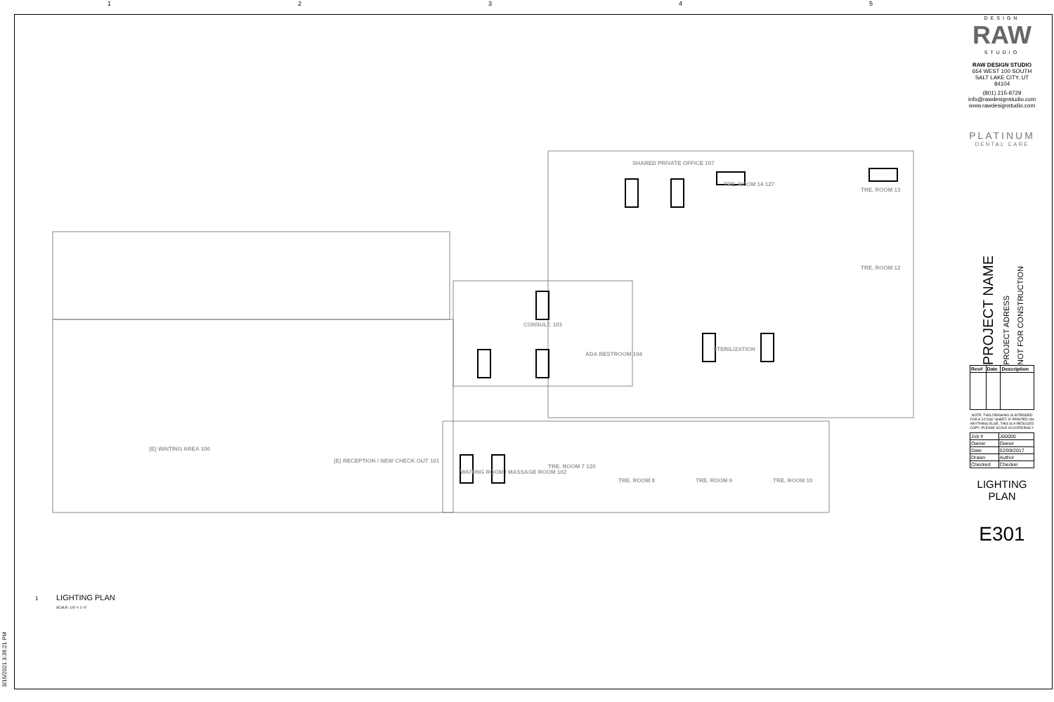12345
1
SHARED PRIVATE OFFICE 107
TRE. ROOM 14 127
TRE. ROOM 13
TRE. ROOM 12
CONSULT. 103
ADA RESTROOM 104
STERILIZATION
(E) WAITING AREA 100
(E) RECEPTION / NEW CHECK OUT 101
WAITING ROOM / MASSAGE ROOM 102
TRE. ROOM 7 120
TRE. ROOM 8 TRE. ROOM 9 TRE. ROOM 10
LIGHTING PLAN
SCALE: 1/4" = 1'-0"
3/15/2021 3:36:21 PM
DESIGN
RAW
STUDIO
RAW DESIGN STUDIO
654 WEST 100 SOUTH
SALT LAKE CITY, UT 84104
(801) 215-9729
info@rawdesignstudio.com
www.rawdesignstudio.com
PLATINUM
DENTAL CARE
PROJECT NAME PROJECT ADRESS NOT FOR CONSTRUCTION
| Rev# | Date | Description |
| --- | --- | --- |
NOTE: THIS DRAWING IS INTENDED FOR A 24"X36" SHEET. IF PRINTED ON ANYTHING ELSE, THIS IS A REDUCED COPY. PLEASE SCALE ACCORDINGLY.
| Job # | J00000 |
| Owner | Owner |
| Date | 02/09/2017 |
| Drawn | Author |
| Checked | Checker |
LIGHTING
PLAN
E301